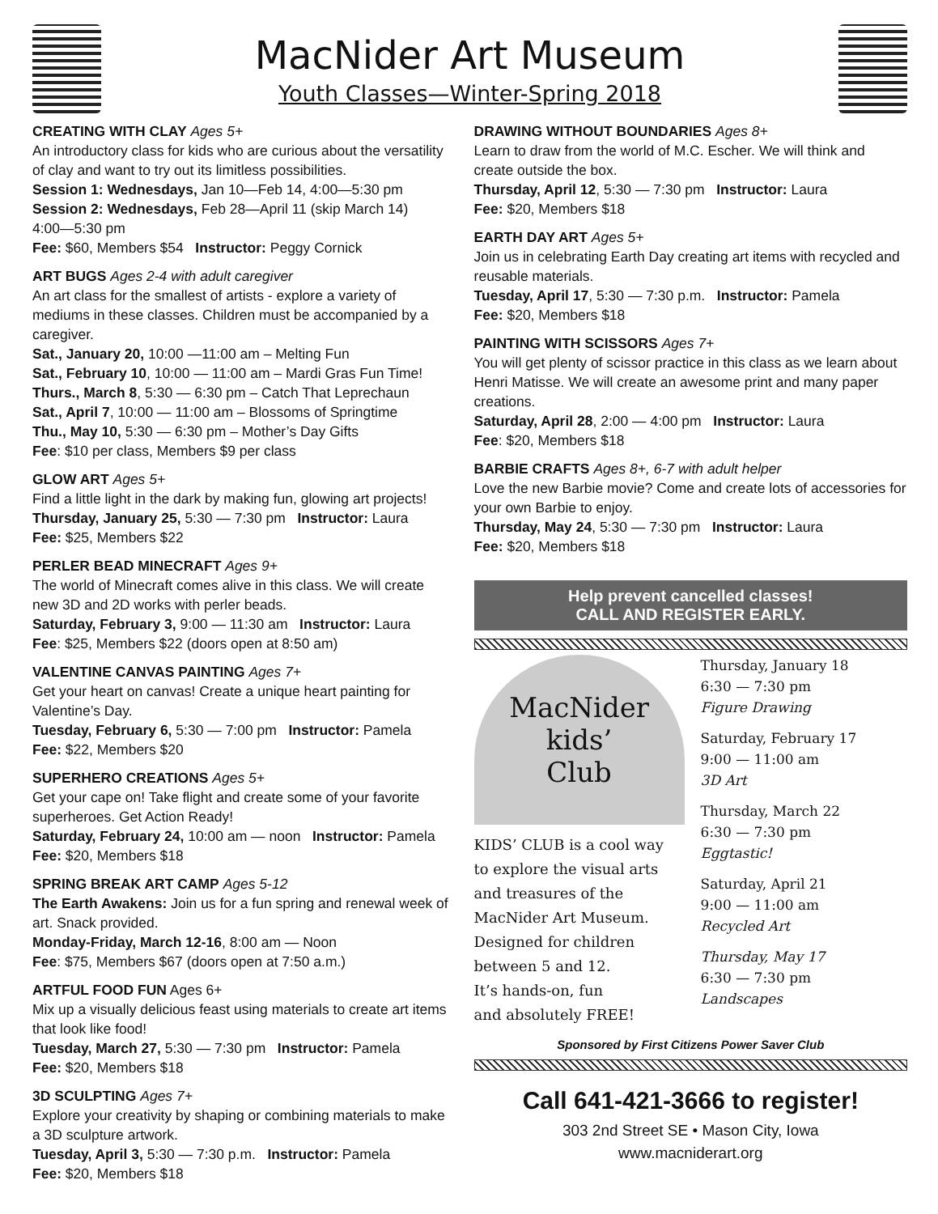MacNider Art Museum
Youth Classes—Winter-Spring 2018
CREATING WITH CLAY Ages 5+
An introductory class for kids who are curious about the versatility of clay and want to try out its limitless possibilities.
Session 1: Wednesdays, Jan 10—Feb 14, 4:00—5:30 pm
Session 2: Wednesdays, Feb 28—April 11 (skip March 14)
4:00—5:30 pm
Fee: $60, Members $54 Instructor: Peggy Cornick
ART BUGS Ages 2-4 with adult caregiver
An art class for the smallest of artists - explore a variety of mediums in these classes. Children must be accompanied by a caregiver.
Sat., January 20, 10:00 —11:00 am – Melting Fun
Sat., February 10, 10:00 — 11:00 am – Mardi Gras Fun Time!
Thurs., March 8, 5:30 — 6:30 pm – Catch That Leprechaun
Sat., April 7, 10:00 — 11:00 am – Blossoms of Springtime
Thu., May 10, 5:30 — 6:30 pm – Mother’s Day Gifts
Fee: $10 per class, Members $9 per class
GLOW ART Ages 5+
Find a little light in the dark by making fun, glowing art projects!
Thursday, January 25, 5:30 — 7:30 pm Instructor: Laura
Fee: $25, Members $22
PERLER BEAD MINECRAFT Ages 9+
The world of Minecraft comes alive in this class. We will create new 3D and 2D works with perler beads.
Saturday, February 3, 9:00 — 11:30 am Instructor: Laura
Fee: $25, Members $22 (doors open at 8:50 am)
VALENTINE CANVAS PAINTING Ages 7+
Get your heart on canvas! Create a unique heart painting for Valentine’s Day.
Tuesday, February 6, 5:30 — 7:00 pm Instructor: Pamela
Fee: $22, Members $20
SUPERHERO CREATIONS Ages 5+
Get your cape on! Take flight and create some of your favorite superheroes. Get Action Ready!
Saturday, February 24, 10:00 am — noon Instructor: Pamela
Fee: $20, Members $18
SPRING BREAK ART CAMP Ages 5-12
The Earth Awakens: Join us for a fun spring and renewal week of art. Snack provided.
Monday-Friday, March 12-16, 8:00 am — Noon
Fee: $75, Members $67 (doors open at 7:50 a.m.)
ARTFUL FOOD FUN Ages 6+
Mix up a visually delicious feast using materials to create art items that look like food!
Tuesday, March 27, 5:30 — 7:30 pm Instructor: Pamela
Fee: $20, Members $18
3D SCULPTING Ages 7+
Explore your creativity by shaping or combining materials to make a 3D sculpture artwork.
Tuesday, April 3, 5:30 — 7:30 p.m. Instructor: Pamela
Fee: $20, Members $18
DRAWING WITHOUT BOUNDARIES Ages 8+
Learn to draw from the world of M.C. Escher. We will think and create outside the box.
Thursday, April 12, 5:30 — 7:30 pm Instructor: Laura
Fee: $20, Members $18
EARTH DAY ART Ages 5+
Join us in celebrating Earth Day creating art items with recycled and reusable materials.
Tuesday, April 17, 5:30 — 7:30 p.m. Instructor: Pamela
Fee: $20, Members $18
PAINTING WITH SCISSORS Ages 7+
You will get plenty of scissor practice in this class as we learn about Henri Matisse. We will create an awesome print and many paper creations.
Saturday, April 28, 2:00 — 4:00 pm Instructor: Laura
Fee: $20, Members $18
BARBIE CRAFTS Ages 8+, 6-7 with adult helper
Love the new Barbie movie? Come and create lots of accessories for your own Barbie to enjoy.
Thursday, May 24, 5:30 — 7:30 pm Instructor: Laura
Fee: $20, Members $18
Help prevent cancelled classes!
CALL AND REGISTER EARLY.
MacNider
kids’
Club
KIDS’ CLUB is a cool way
to explore the visual arts
and treasures of the
MacNider Art Museum.
Designed for children
between 5 and 12.
It’s hands-on, fun
and absolutely FREE!
Thursday, January 18
6:30 — 7:30 pm
Figure Drawing
Saturday, February 17
9:00 — 11:00 am
3D Art
Thursday, March 22
6:30 — 7:30 pm
Eggtastic!
Saturday, April 21
9:00 — 11:00 am
Recycled Art
Thursday, May 17
6:30 — 7:30 pm
Landscapes
Sponsored by First Citizens Power Saver Club
Call 641-421-3666 to register!
303 2nd Street SE • Mason City, Iowa
www.macniderart.org